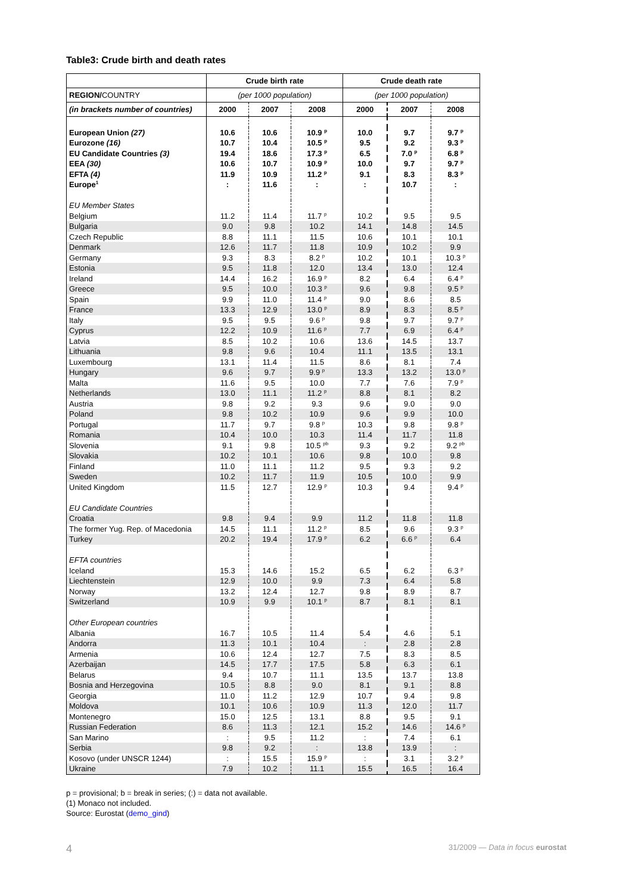Table3: Crude birth and death rates
| | Crude birth rate | | | Crude death rate | | |
| --- | --- | --- | --- | --- | --- | --- |
| REGION/ COUNTRY | (per 1000 population) | | | (per 1000 population) | | |
| (in brackets number of countries) | 2000 | 2007 | 2008 | 2000 | 2007 | 2008 |
| European Union (27) | 10.6 | 10.6 | 10.9 <sup>p</sup> | 10.0 | 9.7 | 9.7 <sup>p</sup> |
| Eurozone (16) | 10.7 | 10.4 | 10.5 <sup>p</sup> | 9.5 | 9.2 | 9.3 <sup>p</sup> |
| EU Candidate Countries (3) | 19.4 | 18.6 | 17.3 <sup>p</sup> | 6.5 | 7.0 <sup>p</sup> | 6.8 <sup>p</sup> |
| EEA (30) | 10.6 | 10.7 | 10.9 <sup>p</sup> | 10.0 | 9.7 | 9.7 <sup>p</sup> |
| EFTA (4) | 11.9 | 10.9 | 11.2 <sup>p</sup> | 9.1 | 8.3 | 8.3 <sup>p</sup> |
| Europe<sup>1</sup> | : | 11.6 | : | : | 10.7 | : |
| EU Member States | | | | | | |
| Belgium | 11.2 | 11.4 | 11.7 <sup>p</sup> | 10.2 | 9.5 | 9.5 |
| Bulgaria | 9.0 | 9.8 | 10.2 | 14.1 | 14.8 | 14.5 |
| Czech Republic | 8.8 | 11.1 | 11.5 | 10.6 | 10.1 | 10.1 |
| Denmark | 12.6 | 11.7 | 11.8 | 10.9 | 10.2 | 9.9 |
| Germany | 9.3 | 8.3 | 8.2 <sup>p</sup> | 10.2 | 10.1 | 10.3 <sup>p</sup> |
| Estonia | 9.5 | 11.8 | 12.0 | 13.4 | 13.0 | 12.4 |
| Ireland | 14.4 | 16.2 | 16.9 <sup>p</sup> | 8.2 | 6.4 | 6.4 <sup>p</sup> |
| Greece | 9.5 | 10.0 | 10.3 <sup>p</sup> | 9.6 | 9.8 | 9.5 <sup>p</sup> |
| Spain | 9.9 | 11.0 | 11.4 <sup>p</sup> | 9.0 | 8.6 | 8.5 |
| France | 13.3 | 12.9 | 13.0 <sup>p</sup> | 8.9 | 8.3 | 8.5 <sup>p</sup> |
| Italy | 9.5 | 9.5 | 9.6 <sup>p</sup> | 9.8 | 9.7 | 9.7 <sup>p</sup> |
| Cyprus | 12.2 | 10.9 | 11.6 <sup>p</sup> | 7.7 | 6.9 | 6.4 <sup>p</sup> |
| Latvia | 8.5 | 10.2 | 10.6 | 13.6 | 14.5 | 13.7 |
| Lithuania | 9.8 | 9.6 | 10.4 | 11.1 | 13.5 | 13.1 |
| Luxembourg | 13.1 | 11.4 | 11.5 | 8.6 | 8.1 | 7.4 |
| Hungary | 9.6 | 9.7 | 9.9 <sup>p</sup> | 13.3 | 13.2 | 13.0 <sup>p</sup> |
| Malta | 11.6 | 9.5 | 10.0 | 7.7 | 7.6 | 7.9 <sup>p</sup> |
| Netherlands | 13.0 | 11.1 | 11.2 <sup>p</sup> | 8.8 | 8.1 | 8.2 |
| Austria | 9.8 | 9.2 | 9.3 | 9.6 | 9.0 | 9.0 |
| Poland | 9.8 | 10.2 | 10.9 | 9.6 | 9.9 | 10.0 |
| Portugal | 11.7 | 9.7 | 9.8 <sup>p</sup> | 10.3 | 9.8 | 9.8 <sup>p</sup> |
| Romania | 10.4 | 10.0 | 10.3 | 11.4 | 11.7 | 11.8 |
| Slovenia | 9.1 | 9.8 | 10.5 <sup>pb</sup> | 9.3 | 9.2 | 9.2 <sup>pb</sup> |
| Slovakia | 10.2 | 10.1 | 10.6 | 9.8 | 10.0 | 9.8 |
| Finland | 11.0 | 11.1 | 11.2 | 9.5 | 9.3 | 9.2 |
| Sweden | 10.2 | 11.7 | 11.9 | 10.5 | 10.0 | 9.9 |
| United Kingdom | 11.5 | 12.7 | 12.9 <sup>p</sup> | 10.3 | 9.4 | 9.4 <sup>p</sup> |
| EU Candidate Countries | | | | | | |
| Croatia | 9.8 | 9.4 | 9.9 | 11.2 | 11.8 | 11.8 |
| The former Yug. Rep. of Macedonia | 14.5 | 11.1 | 11.2 <sup>p</sup> | 8.5 | 9.6 | 9.3 <sup>p</sup> |
| Turkey | 20.2 | 19.4 | 17.9 <sup>p</sup> | 6.2 | 6.6 <sup>p</sup> | 6.4 |
| EFTA countries | | | | | | |
| Iceland | 15.3 | 14.6 | 15.2 | 6.5 | 6.2 | 6.3 <sup>p</sup> |
| Liechtenstein | 12.9 | 10.0 | 9.9 | 7.3 | 6.4 | 5.8 |
| Norway | 13.2 | 12.4 | 12.7 | 9.8 | 8.9 | 8.7 |
| Switzerland | 10.9 | 9.9 | 10.1 <sup>p</sup> | 8.7 | 8.1 | 8.1 |
| Other European countries | | | | | | |
| Albania | 16.7 | 10.5 | 11.4 | 5.4 | 4.6 | 5.1 |
| Andorra | 11.3 | 10.1 | 10.4 | : | 2.8 | 2.8 |
| Armenia | 10.6 | 12.4 | 12.7 | 7.5 | 8.3 | 8.5 |
| Azerbaijan | 14.5 | 17.7 | 17.5 | 5.8 | 6.3 | 6.1 |
| Belarus | 9.4 | 10.7 | 11.1 | 13.5 | 13.7 | 13.8 |
| Bosnia and Herzegovina | 10.5 | 8.8 | 9.0 | 8.1 | 9.1 | 8.8 |
| Georgia | 11.0 | 11.2 | 12.9 | 10.7 | 9.4 | 9.8 |
| Moldova | 10.1 | 10.6 | 10.9 | 11.3 | 12.0 | 11.7 |
| Montenegro | 15.0 | 12.5 | 13.1 | 8.8 | 9.5 | 9.1 |
| Russian Federation | 8.6 | 11.3 | 12.1 | 15.2 | 14.6 | 14.6 <sup>p</sup> |
| San Marino | : | 9.5 | 11.2 | : | 7.4 | 6.1 |
| Serbia | 9.8 | 9.2 | : | 13.8 | 13.9 | : |
| Kosovo (under UNSCR 1244) | : | 15.5 | 15.9 <sup>p</sup> | : | 3.1 | 3.2 <sup>p</sup> |
| Ukraine | 7.9 | 10.2 | 11.1 | 15.5 | 16.5 | 16.4 |
p = provisional; b = break in series; (:) = data not available.
(1) Monaco not included.
Source: Eurostat (demo_gind)
4 31/2009 — Data in focus eurostat